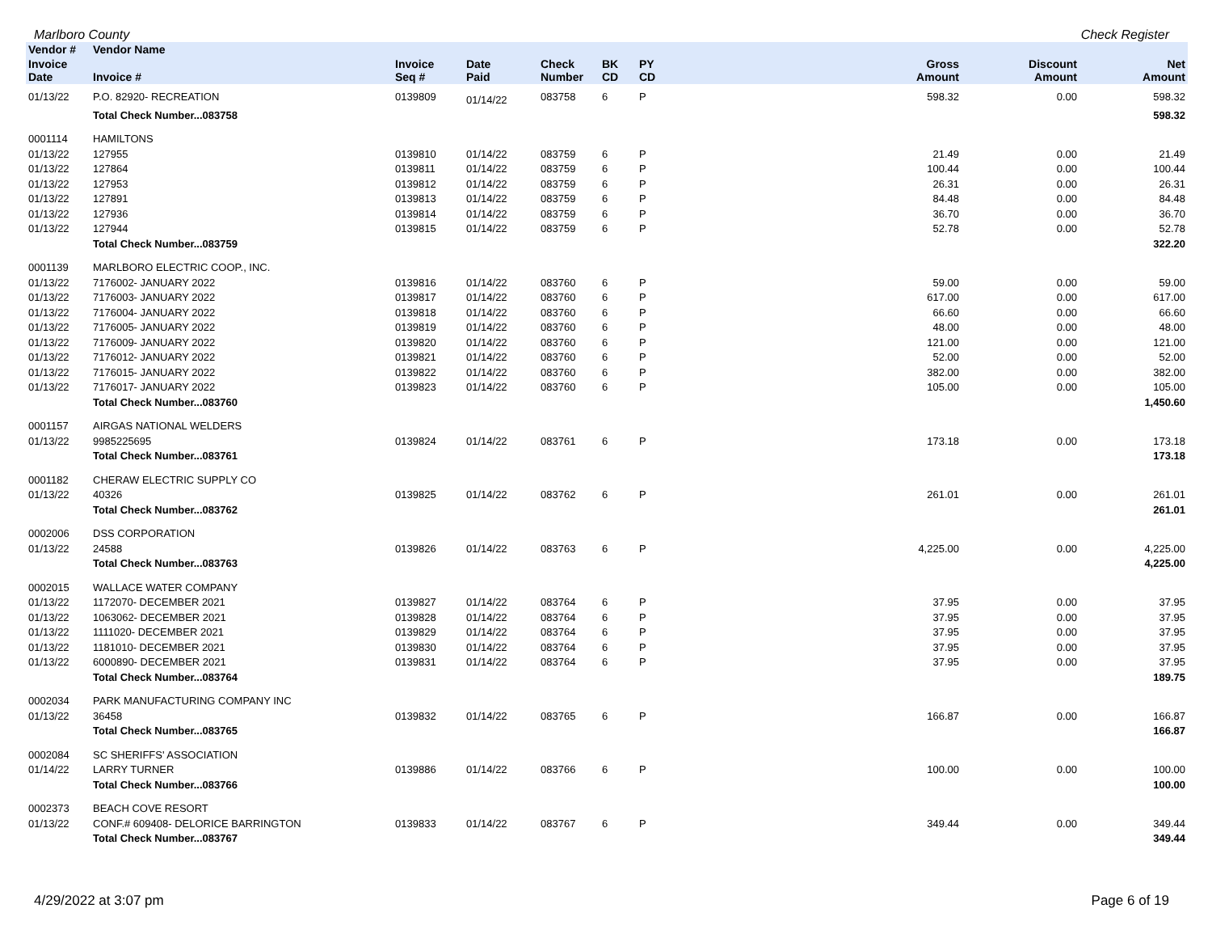Marlboro County Check Register
| Vendor # | Vendor Name | | | | | | | | |
| --- | --- | --- | --- | --- | --- | --- | --- | --- | --- |
| Invoice Date | Invoice # | Invoice Seq # | Date Paid | Check Number | BK CD | PY CD | Gross Amount | Discount Amount | Net Amount |
| 01/13/22 | P.O. 82920- RECREATION | 0139809 | 01/14/22 | 083758 | 6 | P | 598.32 | 0.00 | 598.32 |
| | Total Check Number...083758 | | | | | | | | 598.32 |
| 0001114 | HAMILTONS | | | | | | | | |
| 01/13/22 | 127955 | 0139810 | 01/14/22 | 083759 | 6 | P | 21.49 | 0.00 | 21.49 |
| 01/13/22 | 127864 | 0139811 | 01/14/22 | 083759 | 6 | P | 100.44 | 0.00 | 100.44 |
| 01/13/22 | 127953 | 0139812 | 01/14/22 | 083759 | 6 | P | 26.31 | 0.00 | 26.31 |
| 01/13/22 | 127891 | 0139813 | 01/14/22 | 083759 | 6 | P | 84.48 | 0.00 | 84.48 |
| 01/13/22 | 127936 | 0139814 | 01/14/22 | 083759 | 6 | P | 36.70 | 0.00 | 36.70 |
| 01/13/22 | 127944 | 0139815 | 01/14/22 | 083759 | 6 | P | 52.78 | 0.00 | 52.78 |
| | Total Check Number...083759 | | | | | | | | 322.20 |
| 0001139 | MARLBORO ELECTRIC COOP., INC. | | | | | | | | |
| 01/13/22 | 7176002- JANUARY 2022 | 0139816 | 01/14/22 | 083760 | 6 | P | 59.00 | 0.00 | 59.00 |
| 01/13/22 | 7176003- JANUARY 2022 | 0139817 | 01/14/22 | 083760 | 6 | P | 617.00 | 0.00 | 617.00 |
| 01/13/22 | 7176004- JANUARY 2022 | 0139818 | 01/14/22 | 083760 | 6 | P | 66.60 | 0.00 | 66.60 |
| 01/13/22 | 7176005- JANUARY 2022 | 0139819 | 01/14/22 | 083760 | 6 | P | 48.00 | 0.00 | 48.00 |
| 01/13/22 | 7176009- JANUARY 2022 | 0139820 | 01/14/22 | 083760 | 6 | P | 121.00 | 0.00 | 121.00 |
| 01/13/22 | 7176012- JANUARY 2022 | 0139821 | 01/14/22 | 083760 | 6 | P | 52.00 | 0.00 | 52.00 |
| 01/13/22 | 7176015- JANUARY 2022 | 0139822 | 01/14/22 | 083760 | 6 | P | 382.00 | 0.00 | 382.00 |
| 01/13/22 | 7176017- JANUARY 2022 | 0139823 | 01/14/22 | 083760 | 6 | P | 105.00 | 0.00 | 105.00 |
| | Total Check Number...083760 | | | | | | | | 1,450.60 |
| 0001157 | AIRGAS NATIONAL WELDERS | | | | | | | | |
| 01/13/22 | 9985225695 | 0139824 | 01/14/22 | 083761 | 6 | P | 173.18 | 0.00 | 173.18 |
| | Total Check Number...083761 | | | | | | | | 173.18 |
| 0001182 | CHERAW ELECTRIC SUPPLY CO | | | | | | | | |
| 01/13/22 | 40326 | 0139825 | 01/14/22 | 083762 | 6 | P | 261.01 | 0.00 | 261.01 |
| | Total Check Number...083762 | | | | | | | | 261.01 |
| 0002006 | DSS CORPORATION | | | | | | | | |
| 01/13/22 | 24588 | 0139826 | 01/14/22 | 083763 | 6 | P | 4,225.00 | 0.00 | 4,225.00 |
| | Total Check Number...083763 | | | | | | | | 4,225.00 |
| 0002015 | WALLACE WATER COMPANY | | | | | | | | |
| 01/13/22 | 1172070- DECEMBER 2021 | 0139827 | 01/14/22 | 083764 | 6 | P | 37.95 | 0.00 | 37.95 |
| 01/13/22 | 1063062- DECEMBER 2021 | 0139828 | 01/14/22 | 083764 | 6 | P | 37.95 | 0.00 | 37.95 |
| 01/13/22 | 1111020- DECEMBER 2021 | 0139829 | 01/14/22 | 083764 | 6 | P | 37.95 | 0.00 | 37.95 |
| 01/13/22 | 1181010- DECEMBER 2021 | 0139830 | 01/14/22 | 083764 | 6 | P | 37.95 | 0.00 | 37.95 |
| 01/13/22 | 6000890- DECEMBER 2021 | 0139831 | 01/14/22 | 083764 | 6 | P | 37.95 | 0.00 | 37.95 |
| | Total Check Number...083764 | | | | | | | | 189.75 |
| 0002034 | PARK MANUFACTURING COMPANY INC | | | | | | | | |
| 01/13/22 | 36458 | 0139832 | 01/14/22 | 083765 | 6 | P | 166.87 | 0.00 | 166.87 |
| | Total Check Number...083765 | | | | | | | | 166.87 |
| 0002084 | SC SHERIFFS' ASSOCIATION | | | | | | | | |
| 01/14/22 | LARRY TURNER | 0139886 | 01/14/22 | 083766 | 6 | P | 100.00 | 0.00 | 100.00 |
| | Total Check Number...083766 | | | | | | | | 100.00 |
| 0002373 | BEACH COVE RESORT | | | | | | | | |
| 01/13/22 | CONF.# 609408- DELORICE BARRINGTON | 0139833 | 01/14/22 | 083767 | 6 | P | 349.44 | 0.00 | 349.44 |
| | Total Check Number...083767 | | | | | | | | 349.44 |
4/29/2022 at 3:07 pm Page 6 of 19